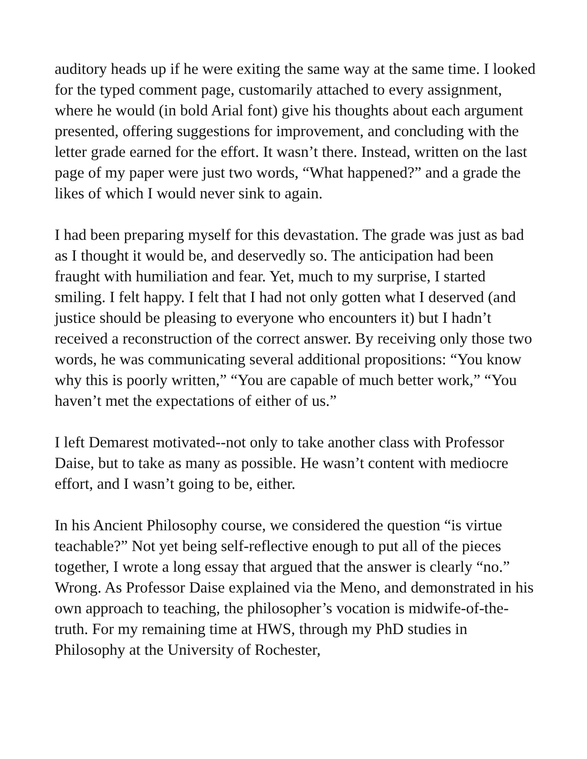auditory heads up if he were exiting the same way at the same time. I looked for the typed comment page, customarily attached to every assignment, where he would (in bold Arial font) give his thoughts about each argument presented, offering suggestions for improvement, and concluding with the letter grade earned for the effort. It wasn’t there. Instead, written on the last page of my paper were just two words, “What happened?” and a grade the likes of which I would never sink to again.
I had been preparing myself for this devastation. The grade was just as bad as I thought it would be, and deservedly so. The anticipation had been fraught with humiliation and fear. Yet, much to my surprise, I started smiling. I felt happy. I felt that I had not only gotten what I deserved (and justice should be pleasing to everyone who encounters it) but I hadn’t received a reconstruction of the correct answer. By receiving only those two words, he was communicating several additional propositions: “You know why this is poorly written,” “You are capable of much better work,” “You haven’t met the expectations of either of us.”
I left Demarest motivated--not only to take another class with Professor Daise, but to take as many as possible. He wasn’t content with mediocre effort, and I wasn’t going to be, either.
In his Ancient Philosophy course, we considered the question “is virtue teachable?” Not yet being self-reflective enough to put all of the pieces together, I wrote a long essay that argued that the answer is clearly “no.” Wrong. As Professor Daise explained via the Meno, and demonstrated in his own approach to teaching, the philosopher’s vocation is midwife-of-the-truth. For my remaining time at HWS, through my PhD studies in Philosophy at the University of Rochester,